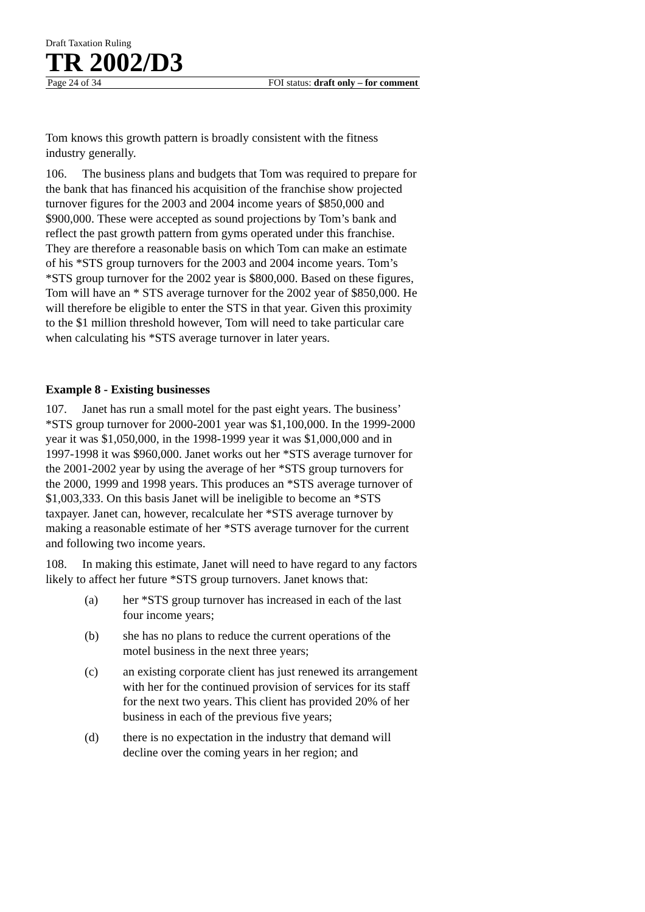Draft Taxation Ruling
TR 2002/D3
Page 24 of 34 FOI status: draft only – for comment
Tom knows this growth pattern is broadly consistent with the fitness industry generally.
106. The business plans and budgets that Tom was required to prepare for the bank that has financed his acquisition of the franchise show projected turnover figures for the 2003 and 2004 income years of $850,000 and $900,000. These were accepted as sound projections by Tom’s bank and reflect the past growth pattern from gyms operated under this franchise. They are therefore a reasonable basis on which Tom can make an estimate of his *STS group turnovers for the 2003 and 2004 income years. Tom’s *STS group turnover for the 2002 year is $800,000. Based on these figures, Tom will have an * STS average turnover for the 2002 year of $850,000. He will therefore be eligible to enter the STS in that year. Given this proximity to the $1 million threshold however, Tom will need to take particular care when calculating his *STS average turnover in later years.
Example 8 - Existing businesses
107. Janet has run a small motel for the past eight years. The business’ *STS group turnover for 2000-2001 year was $1,100,000. In the 1999-2000 year it was $1,050,000, in the 1998-1999 year it was $1,000,000 and in 1997-1998 it was $960,000. Janet works out her *STS average turnover for the 2001-2002 year by using the average of her *STS group turnovers for the 2000, 1999 and 1998 years. This produces an *STS average turnover of $1,003,333. On this basis Janet will be ineligible to become an *STS taxpayer. Janet can, however, recalculate her *STS average turnover by making a reasonable estimate of her *STS average turnover for the current and following two income years.
108. In making this estimate, Janet will need to have regard to any factors likely to affect her future *STS group turnovers. Janet knows that:
(a) her *STS group turnover has increased in each of the last four income years;
(b) she has no plans to reduce the current operations of the motel business in the next three years;
(c) an existing corporate client has just renewed its arrangement with her for the continued provision of services for its staff for the next two years. This client has provided 20% of her business in each of the previous five years;
(d) there is no expectation in the industry that demand will decline over the coming years in her region; and